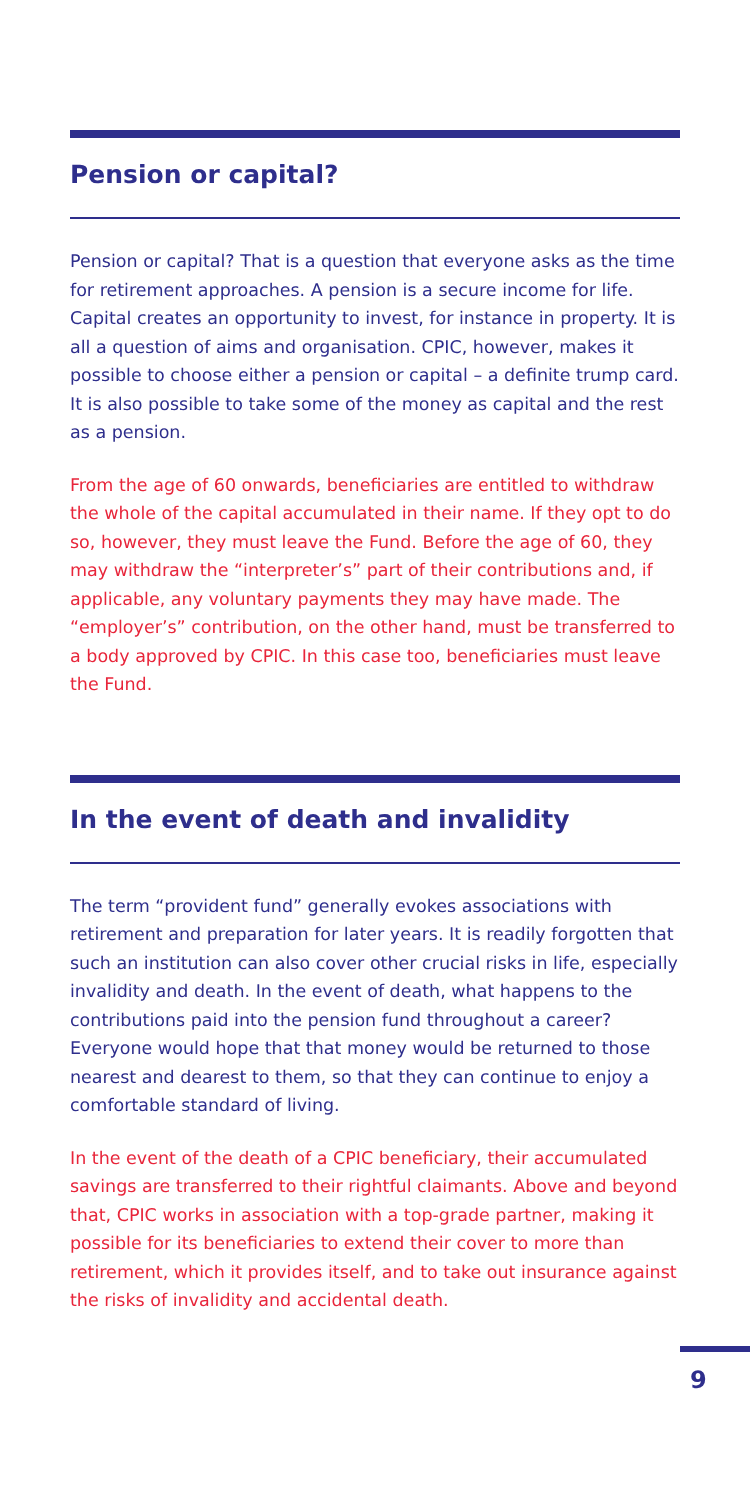Pension or capital?
Pension or capital? That is a question that everyone asks as the time for retirement approaches. A pension is a secure income for life. Capital creates an opportunity to invest, for instance in property. It is all a question of aims and organisation. CPIC, however, makes it possible to choose either a pension or capital – a definite trump card. It is also possible to take some of the money as capital and the rest as a pension.
From the age of 60 onwards, beneficiaries are entitled to withdraw the whole of the capital accumulated in their name. If they opt to do so, however, they must leave the Fund. Before the age of 60, they may withdraw the “interpreter’s” part of their contributions and, if applicable, any voluntary payments they may have made. The “employer’s” contribution, on the other hand, must be transferred to a body approved by CPIC. In this case too, beneficiaries must leave the Fund.
In the event of death and invalidity
The term “provident fund” generally evokes associations with retirement and preparation for later years. It is readily forgotten that such an institution can also cover other crucial risks in life, especially invalidity and death. In the event of death, what happens to the contributions paid into the pension fund throughout a career? Everyone would hope that that money would be returned to those nearest and dearest to them, so that they can continue to enjoy a comfortable standard of living.
In the event of the death of a CPIC beneficiary, their accumulated savings are transferred to their rightful claimants. Above and beyond that, CPIC works in association with a top-grade partner, making it possible for its beneficiaries to extend their cover to more than retirement, which it provides itself, and to take out insurance against the risks of invalidity and accidental death.
9